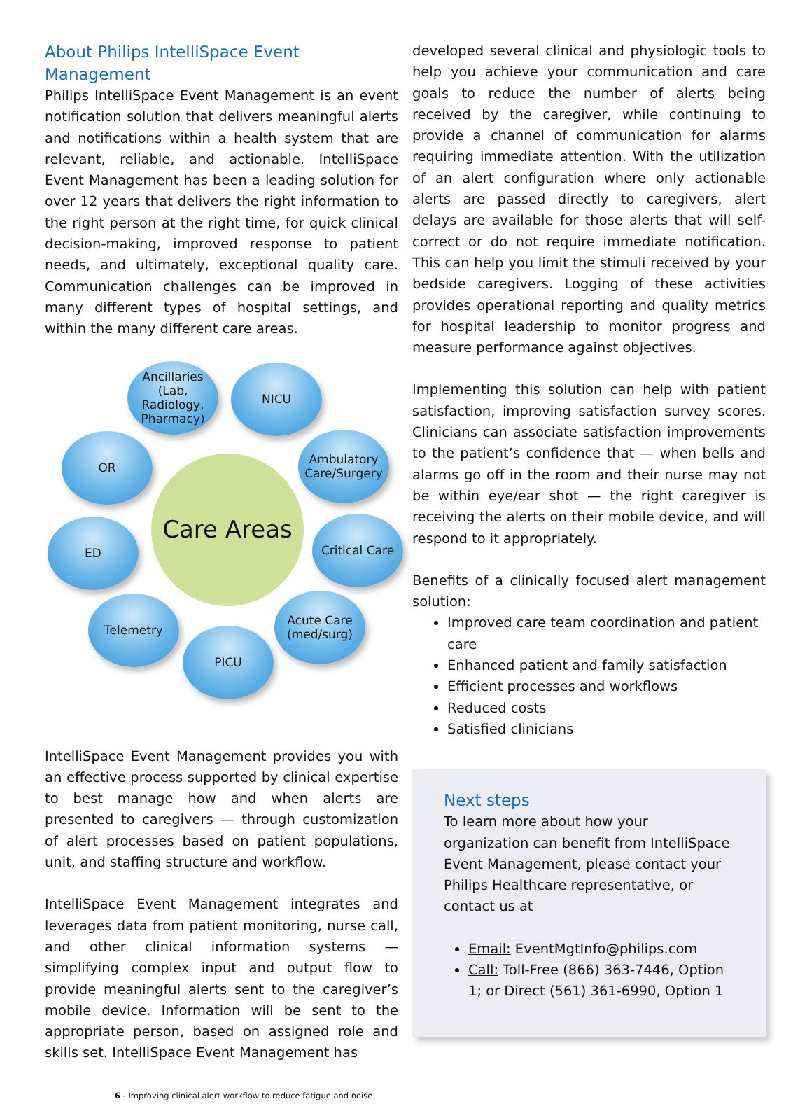About Philips IntelliSpace Event Management
Philips IntelliSpace Event Management is an event notification solution that delivers meaningful alerts and notifications within a health system that are relevant, reliable, and actionable. IntelliSpace Event Management has been a leading solution for over 12 years that delivers the right information to the right person at the right time, for quick clinical decision-making, improved response to patient needs, and ultimately, exceptional quality care. Communication challenges can be improved in many different types of hospital settings, and within the many different care areas.
Care Areas
Ancillaries (Lab, Radiology, Pharmacy)
NICU
OR
Ambulatory Care/Surgery
ED
Critical Care
Telemetry
Acute Care (med/surg)
PICU
IntelliSpace Event Management provides you with an effective process supported by clinical expertise to best manage how and when alerts are presented to caregivers — through customization of alert processes based on patient populations, unit, and staffing structure and workflow.
IntelliSpace Event Management integrates and leverages data from patient monitoring, nurse call, and other clinical information systems — simplifying complex input and output flow to provide meaningful alerts sent to the caregiver’s mobile device. Information will be sent to the appropriate person, based on assigned role and skills set. IntelliSpace Event Management has
6 - Improving clinical alert workflow to reduce fatigue and noise
developed several clinical and physiologic tools to help you achieve your communication and care goals to reduce the number of alerts being received by the caregiver, while continuing to provide a channel of communication for alarms requiring immediate attention. With the utilization of an alert configuration where only actionable alerts are passed directly to caregivers, alert delays are available for those alerts that will self-correct or do not require immediate notification. This can help you limit the stimuli received by your bedside caregivers. Logging of these activities provides operational reporting and quality metrics for hospital leadership to monitor progress and measure performance against objectives.
Implementing this solution can help with patient satisfaction, improving satisfaction survey scores. Clinicians can associate satisfaction improvements to the patient’s confidence that — when bells and alarms go off in the room and their nurse may not be within eye/ear shot — the right caregiver is receiving the alerts on their mobile device, and will respond to it appropriately.
Benefits of a clinically focused alert management solution:
Improved care team coordination and patient care
Enhanced patient and family satisfaction
Efficient processes and workflows
Reduced costs
Satisfied clinicians
Next steps
To learn more about how your organization can benefit from IntelliSpace Event Management, please contact your Philips Healthcare representative, or contact us at
Email: EventMgtInfo@philips.com
Call: Toll-Free (866) 363-7446, Option 1; or Direct (561) 361-6990, Option 1